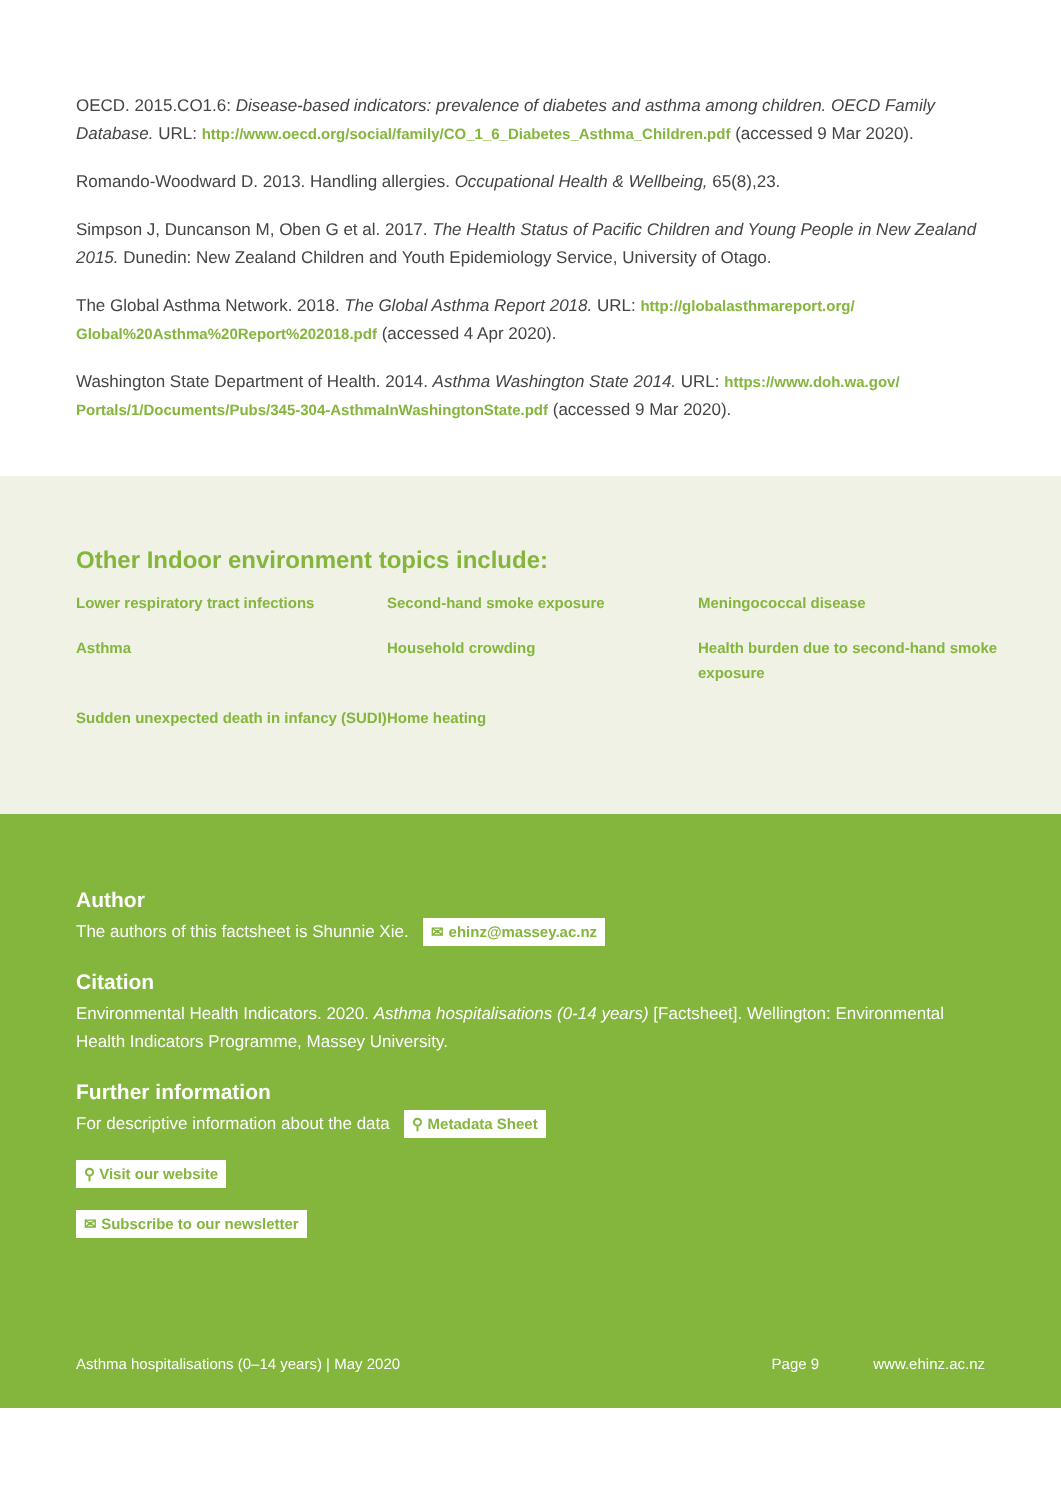OECD. 2015.CO1.6: Disease-based indicators: prevalence of diabetes and asthma among children. OECD Family Database. URL: http://www.oecd.org/social/family/CO_1_6_Diabetes_Asthma_Children.pdf (accessed 9 Mar 2020).
Romando-Woodward D. 2013. Handling allergies. Occupational Health & Wellbeing, 65(8),23.
Simpson J, Duncanson M, Oben G et al. 2017. The Health Status of Pacific Children and Young People in New Zealand 2015. Dunedin: New Zealand Children and Youth Epidemiology Service, University of Otago.
The Global Asthma Network. 2018. The Global Asthma Report 2018. URL: http://globalasthmareport.org/ Global%20Asthma%20Report%202018.pdf (accessed 4 Apr 2020).
Washington State Department of Health. 2014. Asthma Washington State 2014. URL: https://www.doh.wa.gov/ Portals/1/Documents/Pubs/345-304-AsthmaInWashingtonState.pdf (accessed 9 Mar 2020).
Other Indoor environment topics include:
Lower respiratory tract infections Second-hand smoke exposure Meningococcal disease Asthma Household crowding Health burden due to second-hand smoke exposure Sudden unexpected death in infancy (SUDI) Home heating
Author
The authors of this factsheet is Shunnie Xie. ✉ ehinz@massey.ac.nz
Citation
Environmental Health Indicators. 2020. Asthma hospitalisations (0-14 years) [Factsheet]. Wellington: Environmental Health Indicators Programme, Massey University.
Further information
For descriptive information about the data ⚲ Metadata Sheet
⚲ Visit our website
✉ Subscribe to our newsletter
Asthma hospitalisations (0–14 years) | May 2020 Page 9 www.ehinz.ac.nz